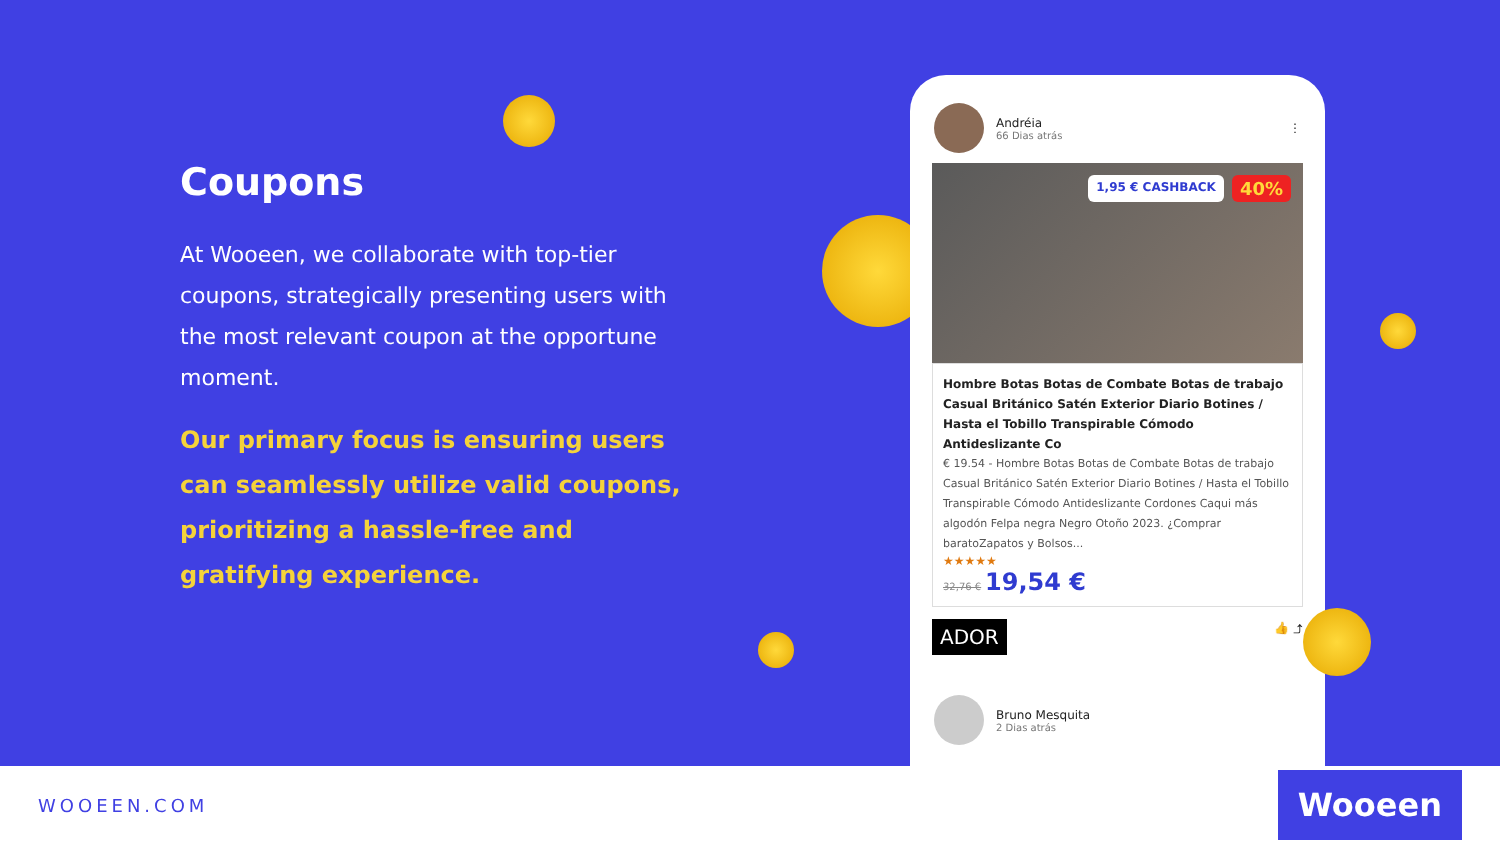Coupons
At Wooeen, we collaborate with top-tier coupons, strategically presenting users with the most relevant coupon at the opportune moment.
Our primary focus is ensuring users can seamlessly utilize valid coupons, prioritizing a hassle-free and gratifying experience.
Andréia
66 Dias atrás
⋮
1,95 € CASHBACK 40%
Hombre Botas Botas de Combate Botas de trabajo Casual Británico Satén Exterior Diario Botines / Hasta el Tobillo Transpirable Cómodo Antideslizante Co
€ 19.54 - Hombre Botas Botas de Combate Botas de trabajo Casual Británico Satén Exterior Diario Botines / Hasta el Tobillo Transpirable Cómodo Antideslizante Cordones Caqui más algodón Felpa negra Negro Otoño 2023. ¿Comprar baratoZapatos y Bolsos...
★★★★★
32,76 € 19,54 €
ADOR 👍 ⤴
Bruno Mesquita
2 Dias atrás
WOOEEN.COM Wooeen